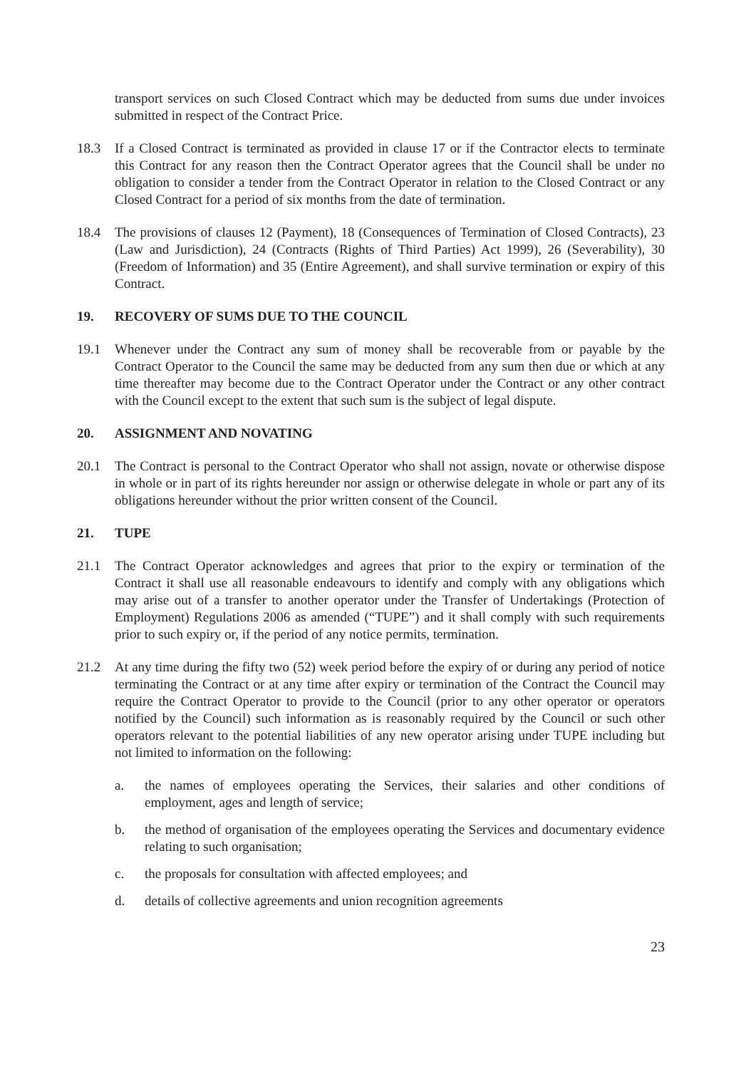transport services on such Closed Contract which may be deducted from sums due under invoices submitted in respect of the Contract Price.
18.3 If a Closed Contract is terminated as provided in clause 17 or if the Contractor elects to terminate this Contract for any reason then the Contract Operator agrees that the Council shall be under no obligation to consider a tender from the Contract Operator in relation to the Closed Contract or any Closed Contract for a period of six months from the date of termination.
18.4 The provisions of clauses 12 (Payment), 18 (Consequences of Termination of Closed Contracts), 23 (Law and Jurisdiction), 24 (Contracts (Rights of Third Parties) Act 1999), 26 (Severability), 30 (Freedom of Information) and 35 (Entire Agreement), and shall survive termination or expiry of this Contract.
19. RECOVERY OF SUMS DUE TO THE COUNCIL
19.1 Whenever under the Contract any sum of money shall be recoverable from or payable by the Contract Operator to the Council the same may be deducted from any sum then due or which at any time thereafter may become due to the Contract Operator under the Contract or any other contract with the Council except to the extent that such sum is the subject of legal dispute.
20. ASSIGNMENT AND NOVATING
20.1 The Contract is personal to the Contract Operator who shall not assign, novate or otherwise dispose in whole or in part of its rights hereunder nor assign or otherwise delegate in whole or part any of its obligations hereunder without the prior written consent of the Council.
21. TUPE
21.1 The Contract Operator acknowledges and agrees that prior to the expiry or termination of the Contract it shall use all reasonable endeavours to identify and comply with any obligations which may arise out of a transfer to another operator under the Transfer of Undertakings (Protection of Employment) Regulations 2006 as amended (“TUPE”) and it shall comply with such requirements prior to such expiry or, if the period of any notice permits, termination.
21.2 At any time during the fifty two (52) week period before the expiry of or during any period of notice terminating the Contract or at any time after expiry or termination of the Contract the Council may require the Contract Operator to provide to the Council (prior to any other operator or operators notified by the Council) such information as is reasonably required by the Council or such other operators relevant to the potential liabilities of any new operator arising under TUPE including but not limited to information on the following:
a. the names of employees operating the Services, their salaries and other conditions of employment, ages and length of service;
b. the method of organisation of the employees operating the Services and documentary evidence relating to such organisation;
c. the proposals for consultation with affected employees; and
d. details of collective agreements and union recognition agreements
23